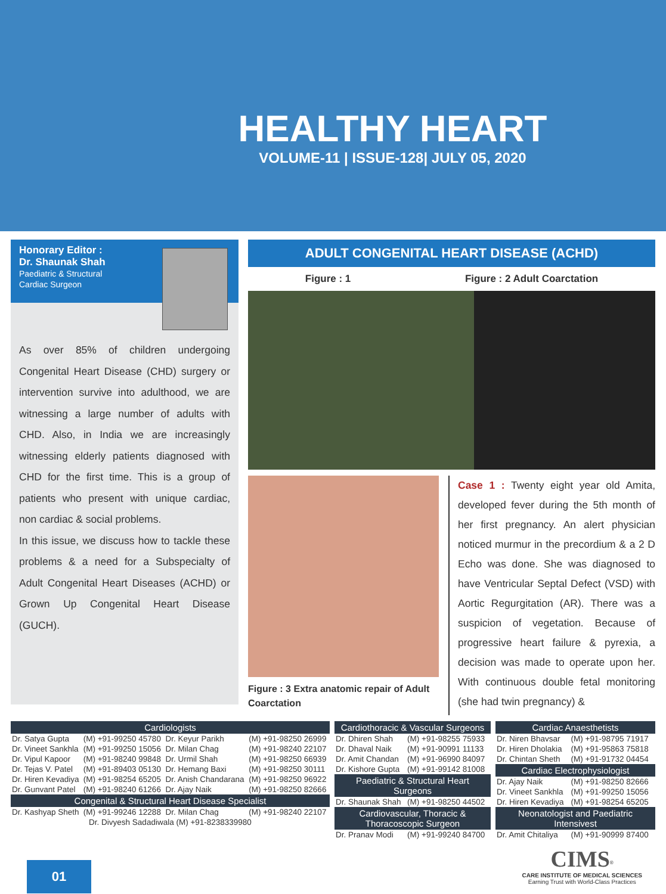HEALTHY HEART
VOLUME-11 | ISSUE-128| JULY 05, 2020
Honorary Editor :
Dr. Shaunak Shah
Paediatric & Structural
Cardiac Surgeon
As over 85% of children undergoing Congenital Heart Disease (CHD) surgery or intervention survive into adulthood, we are witnessing a large number of adults with CHD. Also, in India we are increasingly witnessing elderly patients diagnosed with CHD for the first time. This is a group of patients who present with unique cardiac, non cardiac & social problems.
In this issue, we discuss how to tackle these problems & a need for a Subspecialty of Adult Congenital Heart Diseases (ACHD) or Grown Up Congenital Heart Disease (GUCH).
ADULT CONGENITAL HEART DISEASE (ACHD)
Figure : 1 Figure : 2 Adult Coarctation
Figure : 3 Extra anatomic repair of Adult Coarctation
Case 1 : Twenty eight year old Amita, developed fever during the 5th month of her first pregnancy. An alert physician noticed murmur in the precordium & a 2 D Echo was done. She was diagnosed to have Ventricular Septal Defect (VSD) with Aortic Regurgitation (AR). There was a suspicion of vegetation. Because of progressive heart failure & pyrexia, a decision was made to operate upon her. With continuous double fetal monitoring (she had twin pregnancy) &
| Cardiologists | | | |
| --- | --- | --- | --- |
| Dr. Satya Gupta | (M) +91-99250 45780 | Dr. Keyur Parikh | (M) +91-98250 26999 |
| Dr. Vineet Sankhla | (M) +91-99250 15056 | Dr. Milan Chag | (M) +91-98240 22107 |
| Dr. Vipul Kapoor | (M) +91-98240 99848 | Dr. Urmil Shah | (M) +91-98250 66939 |
| Dr. Tejas V. Patel | (M) +91-89403 05130 | Dr. Hemang Baxi | (M) +91-98250 30111 |
| Dr. Hiren Kevadiya | (M) +91-98254 65205 | Dr. Anish Chandarana | (M) +91-98250 96922 |
| Dr. Gunvant Patel | (M) +91-98240 61266 | Dr. Ajay Naik | (M) +91-98250 82666 |
| Congenital & Structural Heart Disease Specialist | | | |
| Dr. Kashyap Sheth | (M) +91-99246 12288 | Dr. Milan Chag | (M) +91-98240 22107 |
| Dr. Divyesh Sadadiwala (M) +91-8238339980 | | | |
| Cardiothoracic & Vascular Surgeons | |
| --- | --- |
| Dr. Dhiren Shah | (M) +91-98255 75933 |
| Dr. Dhaval Naik | (M) +91-90991 11133 |
| Dr. Amit Chandan | (M) +91-96990 84097 |
| Dr. Kishore Gupta | (M) +91-99142 81008 |
| Paediatric & Structural Heart Surgeons | |
| Dr. Shaunak Shah | (M) +91-98250 44502 |
| Cardiovascular, Thoracic & Thoracoscopic Surgeon | |
| Dr. Pranav Modi | (M) +91-99240 84700 |
| Cardiac Anaesthetists | |
| --- | --- |
| Dr. Niren Bhavsar | (M) +91-98795 71917 |
| Dr. Hiren Dholakia | (M) +91-95863 75818 |
| Dr. Chintan Sheth | (M) +91-91732 04454 |
| Cardiac Electrophysiologist | |
| Dr. Ajay Naik | (M) +91-98250 82666 |
| Dr. Vineet Sankhla | (M) +91-99250 15056 |
| Dr. Hiren Kevadiya | (M) +91-98254 65205 |
| Neonatologist and Paediatric Intensivest | |
| Dr. Amit Chitaliya | (M) +91-90999 87400 |
01
CIMS<sup>®</sup>
CARE INSTITUTE OF MEDICAL SCIENCES
Earning Trust with World-Class Practices